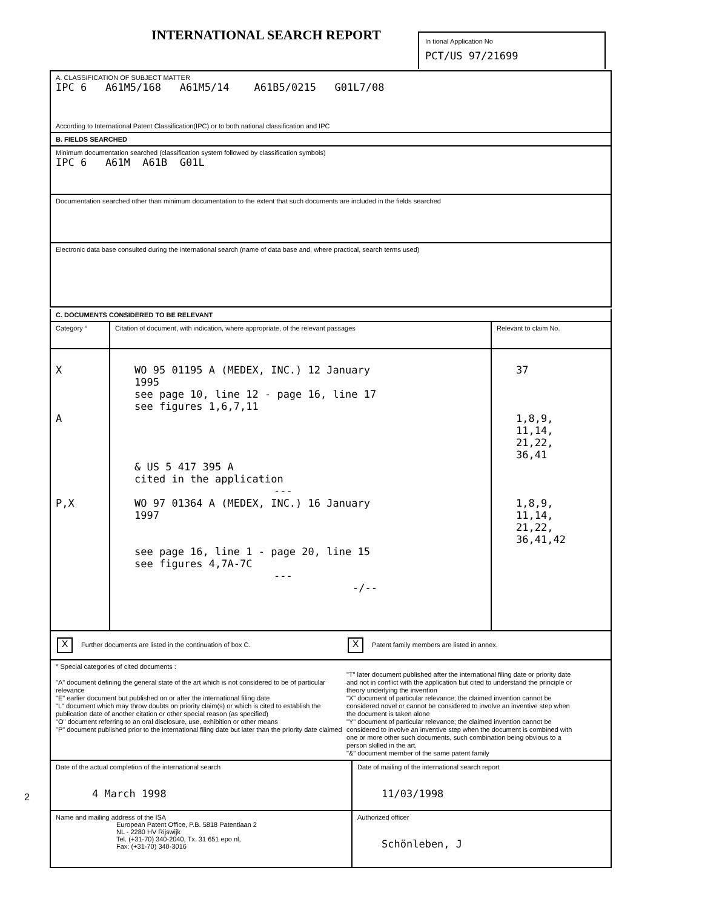INTERNATIONAL SEARCH REPORT
In tional Application No
PCT/US 97/21699
A. CLASSIFICATION OF SUBJECT MATTER
IPC 6 A61M5/168 A61M5/14 A61B5/0215 G01L7/08
According to International Patent Classification(IPC) or to both national classification and IPC
B. FIELDS SEARCHED
Minimum documentation searched (classification system followed by classification symbols)
IPC 6 A61M A61B G01L
Documentation searched other than minimum documentation to the extent that such documents are included in the fields searched
Electronic data base consulted during the international search (name of data base and, where practical, search terms used)
C. DOCUMENTS CONSIDERED TO BE RELEVANT
| Category ° | Citation of document, with indication, where appropriate, of the relevant passages | Relevant to claim No. |
| X A P,X | WO 95 01195 A (MEDEX, INC.) 12 January 1995 see page 10, line 12 - page 16, line 17 see figures 1,6,7,11 & US 5 417 395 A cited in the application --- WO 97 01364 A (MEDEX, INC.) 16 January 1997 see page 16, line 1 - page 20, line 15 see figures 4,7A-7C --- -/-- | 37 1,8,9, 11,14, 21,22, 36,41 1,8,9, 11,14, 21,22, 36,41,42 |
X Further documents are listed in the continuation of box C.
X Patent family members are listed in annex.
° Special categories of cited documents :
"A" document defining the general state of the art which is not considered to be of particular relevance
"E" earlier document but published on or after the international filing date
"L" document which may throw doubts on priority claim(s) or which is cited to establish the publication date of another citation or other special reason (as specified)
"O" document referring to an oral disclosure, use, exhibition or other means
"P" document published prior to the international filing date but later than the priority date claimed
"T" later document published after the international filing date or priority date and not in conflict with the application but cited to understand the principle or theory underlying the invention
"X" document of particular relevance; the claimed invention cannot be considered novel or cannot be considered to involve an inventive step when the document is taken alone
"Y" document of particular relevance; the claimed invention cannot be considered to involve an inventive step when the document is combined with one or more other such documents, such combination being obvious to a person skilled in the art.
"&" document member of the same patent family
| Date of the actual completion of the international search 4 March 1998 | Date of mailing of the international search report 11/03/1998 |
| Name and mailing address of the ISA European Patent Office, P.B. 5818 Patentlaan 2 NL - 2280 HV Rijswijk Tel. (+31-70) 340-2040, Tx. 31 651 epo nl, Fax: (+31-70) 340-3016 | Authorized officer Schönleben, J |
2